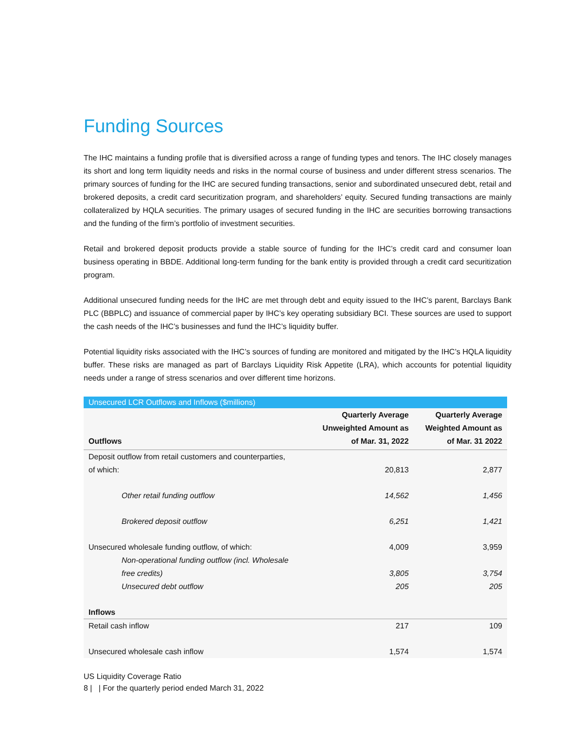Funding Sources
The IHC maintains a funding profile that is diversified across a range of funding types and tenors. The IHC closely manages its short and long term liquidity needs and risks in the normal course of business and under different stress scenarios. The primary sources of funding for the IHC are secured funding transactions, senior and subordinated unsecured debt, retail and brokered deposits, a credit card securitization program, and shareholders’ equity. Secured funding transactions are mainly collateralized by HQLA securities. The primary usages of secured funding in the IHC are securities borrowing transactions and the funding of the firm’s portfolio of investment securities.
Retail and brokered deposit products provide a stable source of funding for the IHC’s credit card and consumer loan business operating in BBDE. Additional long-term funding for the bank entity is provided through a credit card securitization program.
Additional unsecured funding needs for the IHC are met through debt and equity issued to the IHC’s parent, Barclays Bank PLC (BBPLC) and issuance of commercial paper by IHC’s key operating subsidiary BCI. These sources are used to support the cash needs of the IHC’s businesses and fund the IHC’s liquidity buffer.
Potential liquidity risks associated with the IHC’s sources of funding are monitored and mitigated by the IHC’s HQLA liquidity buffer. These risks are managed as part of Barclays Liquidity Risk Appetite (LRA), which accounts for potential liquidity needs under a range of stress scenarios and over different time horizons.
| Unsecured LCR Outflows and Inflows ($millions) | | |
| --- | --- | --- |
| Outflows | Quarterly Average Unweighted Amount as of Mar. 31, 2022 | Quarterly Average Weighted Amount as of Mar. 31 2022 |
| Deposit outflow from retail customers and counterparties, of which: | 20,813 | 2,877 |
| Other retail funding outflow | 14,562 | 1,456 |
| Brokered deposit outflow | 6,251 | 1,421 |
| Unsecured wholesale funding outflow, of which: | 4,009 | 3,959 |
| Non-operational funding outflow (incl. Wholesale free credits) | 3,805 | 3,754 |
| Unsecured debt outflow | 205 | 205 |
| Inflows | | |
| Retail cash inflow | 217 | 109 |
| Unsecured wholesale cash inflow | 1,574 | 1,574 |
US Liquidity Coverage Ratio
8 | | For the quarterly period ended March 31, 2022